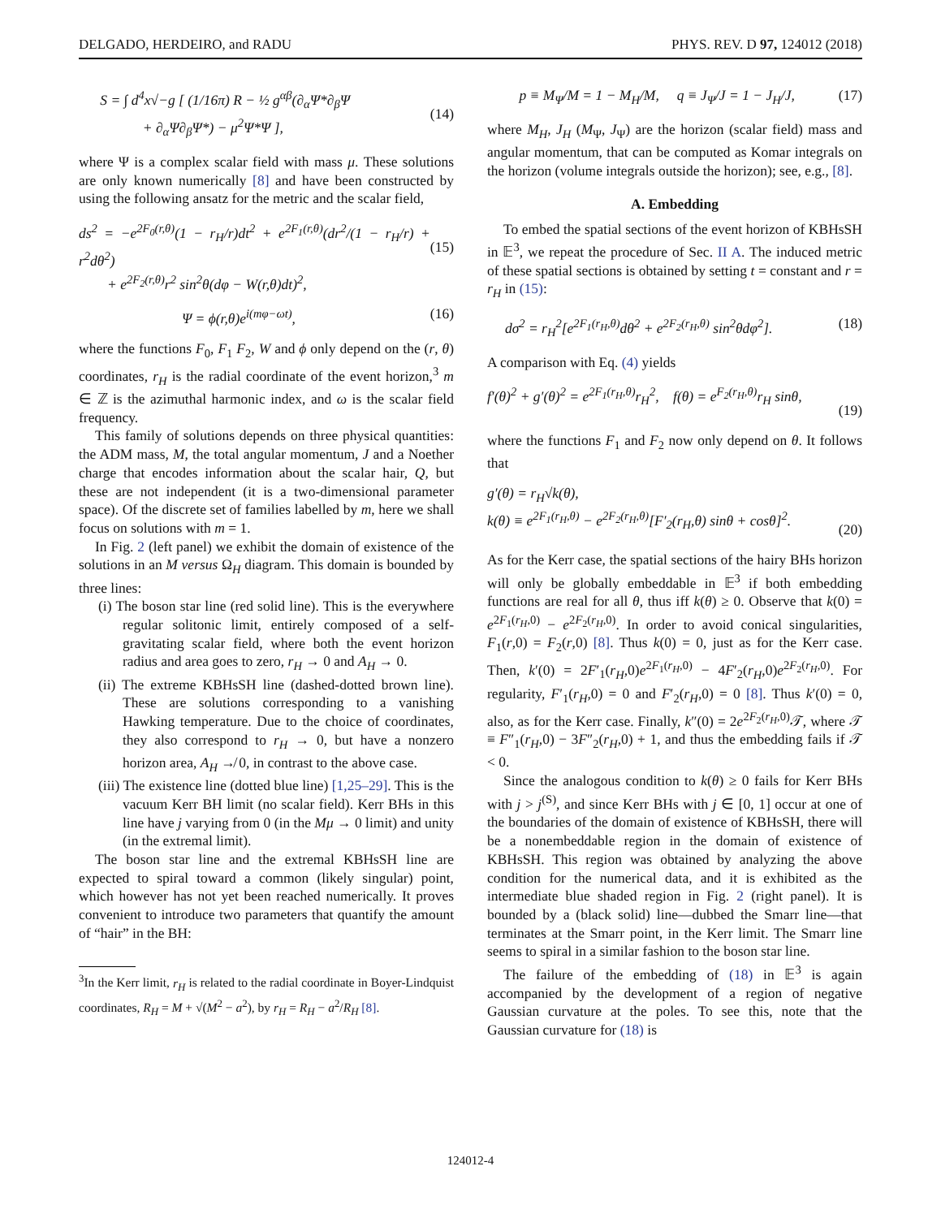DELGADO, HERDEIRO, and RADU PHYS. REV. D 97, 124012 (2018)
S = ∫ d<sup>4</sup>x√−g [ (1/16π) R − ½ g<sup>αβ</sup>(∂<sub>α</sub>Ψ*∂<sub>β</sub>Ψ
+ ∂<sub>α</sub>Ψ∂<sub>β</sub>Ψ*) − μ<sup>2</sup>Ψ*Ψ ],
(14)
where Ψ is a complex scalar field with mass μ. These solutions are only known numerically [8] and have been constructed by using the following ansatz for the metric and the scalar field,
ds<sup>2</sup> = −e<sup>2F<sub>0</sub>(r,θ)</sup>(1 − r<sub>H</sub>/r)dt<sup>2</sup> + e<sup>2F<sub>1</sub>(r,θ)</sup>(dr<sup>2</sup>/(1 − r<sub>H</sub>/r) + r<sup>2</sup>dθ<sup>2</sup>)
+ e<sup>2F<sub>2</sub>(r,θ)</sup>r<sup>2</sup> sin<sup>2</sup>θ(dφ − W(r,θ)dt)<sup>2</sup>,
(15)
Ψ = ϕ(r,θ)e<sup>i(mφ−ωt)</sup>, (16)
where the functions F<sub>0</sub>, F<sub>1</sub> F<sub>2</sub>, W and ϕ only depend on the (r, θ) coordinates, r<sub>H</sub> is the radial coordinate of the event horizon,<sup>3</sup> m ∈ ℤ is the azimuthal harmonic index, and ω is the scalar field frequency.
This family of solutions depends on three physical quantities: the ADM mass, M, the total angular momentum, J and a Noether charge that encodes information about the scalar hair, Q, but these are not independent (it is a two-dimensional parameter space). Of the discrete set of families labelled by m, here we shall focus on solutions with m = 1.
In Fig. 2 (left panel) we exhibit the domain of existence of the solutions in an M versus Ω<sub>H</sub> diagram. This domain is bounded by three lines:
(i) The boson star line (red solid line). This is the everywhere regular solitonic limit, entirely composed of a self-gravitating scalar field, where both the event horizon radius and area goes to zero, r<sub>H</sub> → 0 and A<sub>H</sub> → 0.
(ii) The extreme KBHsSH line (dashed-dotted brown line). These are solutions corresponding to a vanishing Hawking temperature. Due to the choice of coordinates, they also correspond to r<sub>H</sub> → 0, but have a nonzero horizon area, A<sub>H</sub> ↛ 0, in contrast to the above case.
(iii) The existence line (dotted blue line) [1,25–29]. This is the vacuum Kerr BH limit (no scalar field). Kerr BHs in this line have j varying from 0 (in the Mμ → 0 limit) and unity (in the extremal limit).
The boson star line and the extremal KBHsSH line are expected to spiral toward a common (likely singular) point, which however has not yet been reached numerically. It proves convenient to introduce two parameters that quantify the amount of “hair” in the BH:
<sup>3</sup> In the Kerr limit, r<sub>H</sub> is related to the radial coordinate in Boyer-Lindquist coordinates, R<sub>H</sub> = M + √(M<sup>2</sup> − a<sup>2</sup>), by r<sub>H</sub> = R<sub>H</sub> − a<sup>2</sup>/R<sub>H</sub> [8].
p ≡ M<sub>Ψ</sub>/M = 1 − M<sub>H</sub>/M, q ≡ J<sub>Ψ</sub>/J = 1 − J<sub>H</sub>/J, (17)
where M<sub>H</sub>, J<sub>H</sub> (M<sub>Ψ</sub>, J<sub>Ψ</sub>) are the horizon (scalar field) mass and angular momentum, that can be computed as Komar integrals on the horizon (volume integrals outside the horizon); see, e.g., [8].
A. Embedding
To embed the spatial sections of the event horizon of KBHsSH in 𝔼<sup>3</sup>, we repeat the procedure of Sec. II A. The induced metric of these spatial sections is obtained by setting t = constant and r = r<sub>H</sub> in (15):
dσ<sup>2</sup> = r<sub>H</sub><sup>2</sup>[e<sup>2F<sub>1</sub>(r<sub>H</sub>,θ)</sup>dθ<sup>2</sup> + e<sup>2F<sub>2</sub>(r<sub>H</sub>,θ)</sup> sin<sup>2</sup>θdφ<sup>2</sup>]. (18)
A comparison with Eq. (4) yields
f′(θ)<sup>2</sup> + g′(θ)<sup>2</sup> = e<sup>2F<sub>1</sub>(r<sub>H</sub>,θ)</sup>r<sub>H</sub><sup>2</sup>, f(θ) = e<sup>F<sub>2</sub>(r<sub>H</sub>,θ)</sup>r<sub>H</sub> sinθ,
(19)
where the functions F<sub>1</sub> and F<sub>2</sub> now only depend on θ. It follows that
g′(θ) = r<sub>H</sub>√k(θ),
k(θ) ≡ e<sup>2F<sub>1</sub>(r<sub>H</sub>,θ)</sup> − e<sup>2F<sub>2</sub>(r<sub>H</sub>,θ)</sup>[F′<sub>2</sub>(r<sub>H</sub>,θ) sinθ + cosθ]<sup>2</sup>.
(20)
As for the Kerr case, the spatial sections of the hairy BHs horizon will only be globally embeddable in 𝔼<sup>3</sup> if both embedding functions are real for all θ, thus iff k(θ) ≥ 0. Observe that k(0) = e<sup>2F<sub>1</sub>(r<sub>H</sub>,0)</sup> − e<sup>2F<sub>2</sub>(r<sub>H</sub>,0)</sup>. In order to avoid conical singularities, F<sub>1</sub>(r,0) = F<sub>2</sub>(r,0) [8]. Thus k(0) = 0, just as for the Kerr case. Then, k′(0) = 2F′<sub>1</sub>(r<sub>H</sub>,0)e<sup>2F<sub>1</sub>(r<sub>H</sub>,0)</sup> − 4F′<sub>2</sub>(r<sub>H</sub>,0)e<sup>2F<sub>2</sub>(r<sub>H</sub>,0)</sup>. For regularity, F′<sub>1</sub>(r<sub>H</sub>,0) = 0 and F′<sub>2</sub>(r<sub>H</sub>,0) = 0 [8]. Thus k′(0) = 0, also, as for the Kerr case. Finally, k″(0) = 2e<sup>2F<sub>2</sub>(r<sub>H</sub>,0)</sup>𝒯, where 𝒯 ≡ F″<sub>1</sub>(r<sub>H</sub>,0) − 3F″<sub>2</sub>(r<sub>H</sub>,0) + 1, and thus the embedding fails if 𝒯 < 0.
Since the analogous condition to k(θ) ≥ 0 fails for Kerr BHs with j > j<sup>(S)</sup>, and since Kerr BHs with j ∈ [0, 1] occur at one of the boundaries of the domain of existence of KBHsSH, there will be a nonembeddable region in the domain of existence of KBHsSH. This region was obtained by analyzing the above condition for the numerical data, and it is exhibited as the intermediate blue shaded region in Fig. 2 (right panel). It is bounded by a (black solid) line—dubbed the Smarr line—that terminates at the Smarr point, in the Kerr limit. The Smarr line seems to spiral in a similar fashion to the boson star line.
The failure of the embedding of (18) in 𝔼<sup>3</sup> is again accompanied by the development of a region of negative Gaussian curvature at the poles. To see this, note that the Gaussian curvature for (18) is
124012-4